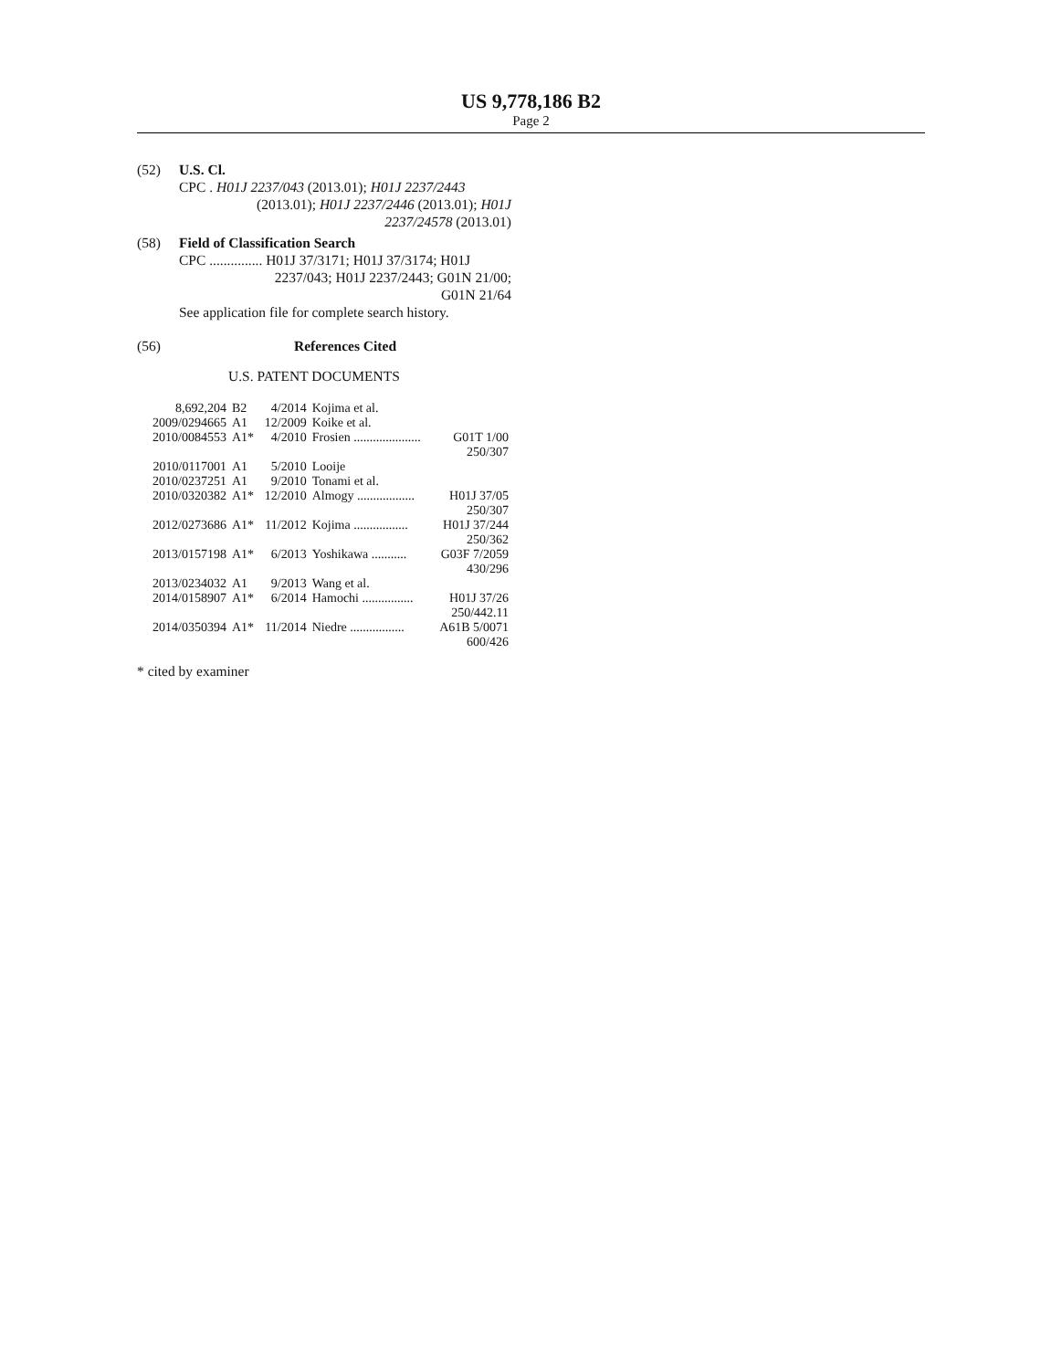US 9,778,186 B2
Page 2
(52) U.S. Cl.
CPC . H01J 2237/043 (2013.01); H01J 2237/2443
(2013.01); H01J 2237/2446 (2013.01); H01J
2237/24578 (2013.01)
(58) Field of Classification Search
CPC ............... H01J 37/3171; H01J 37/3174; H01J
2237/043; H01J 2237/2443; G01N 21/00;
G01N 21/64
See application file for complete search history.
(56) References Cited
U.S. PATENT DOCUMENTS
| 8,692,204 | B2 | 4/2014 | Kojima et al. | |
| 2009/0294665 | A1 | 12/2009 | Koike et al. | |
| 2010/0084553 | A1* | 4/2010 | Frosien ..................... | G01T 1/00 250/307 |
| 2010/0117001 | A1 | 5/2010 | Looije | |
| 2010/0237251 | A1 | 9/2010 | Tonami et al. | |
| 2010/0320382 | A1* | 12/2010 | Almogy .................. | H01J 37/05 250/307 |
| 2012/0273686 | A1* | 11/2012 | Kojima ................. | H01J 37/244 250/362 |
| 2013/0157198 | A1* | 6/2013 | Yoshikawa ........... | G03F 7/2059 430/296 |
| 2013/0234032 | A1 | 9/2013 | Wang et al. | |
| 2014/0158907 | A1* | 6/2014 | Hamochi ................ | H01J 37/26 250/442.11 |
| 2014/0350394 | A1* | 11/2014 | Niedre ................. | A61B 5/0071 600/426 |
* cited by examiner